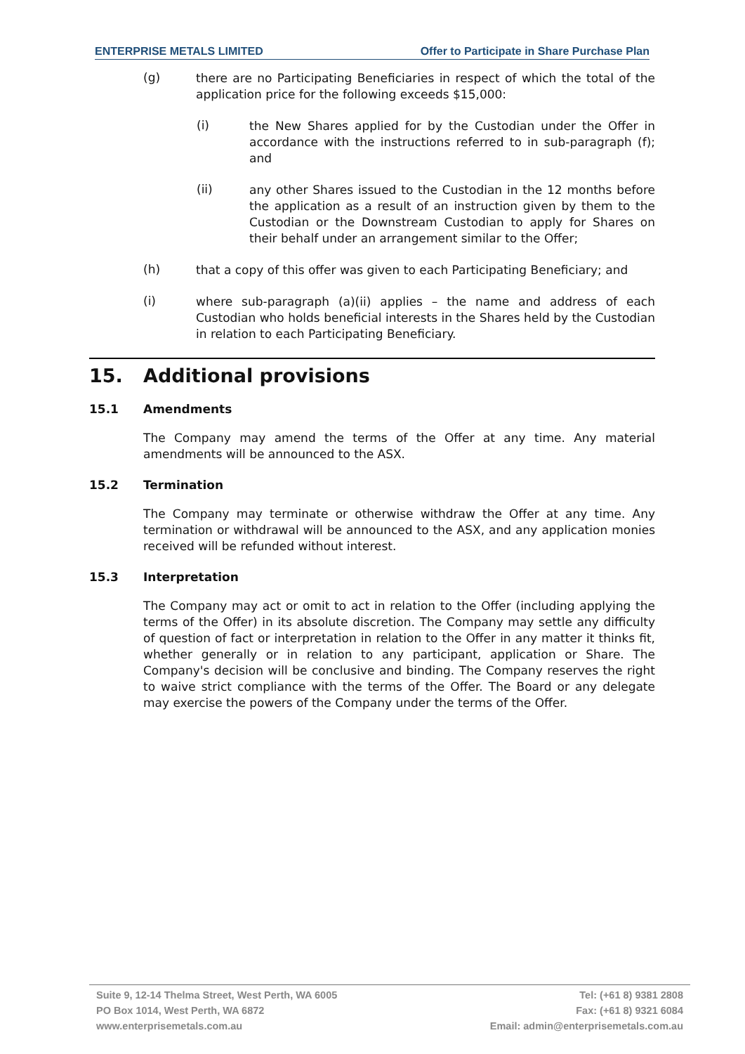ENTERPRISE METALS LIMITED Offer to Participate in Share Purchase Plan
(g)
there are no Participating Beneficiaries in respect of which the total of the application price for the following exceeds $15,000:
(i)
the New Shares applied for by the Custodian under the Offer in accordance with the instructions referred to in sub-paragraph (f); and
(ii)
any other Shares issued to the Custodian in the 12 months before the application as a result of an instruction given by them to the Custodian or the Downstream Custodian to apply for Shares on their behalf under an arrangement similar to the Offer;
(h)
that a copy of this offer was given to each Participating Beneficiary; and
(i)
where sub-paragraph (a)(ii) applies – the name and address of each Custodian who holds beneficial interests in the Shares held by the Custodian in relation to each Participating Beneficiary.
15. Additional provisions
15.1 Amendments
The Company may amend the terms of the Offer at any time. Any material amendments will be announced to the ASX.
15.2 Termination
The Company may terminate or otherwise withdraw the Offer at any time. Any termination or withdrawal will be announced to the ASX, and any application monies received will be refunded without interest.
15.3 Interpretation
The Company may act or omit to act in relation to the Offer (including applying the terms of the Offer) in its absolute discretion. The Company may settle any difficulty of question of fact or interpretation in relation to the Offer in any matter it thinks fit, whether generally or in relation to any participant, application or Share. The Company's decision will be conclusive and binding. The Company reserves the right to waive strict compliance with the terms of the Offer. The Board or any delegate may exercise the powers of the Company under the terms of the Offer.
Suite 9, 12-14 Thelma Street, West Perth, WA 6005
PO Box 1014, West Perth, WA 6872
www.enterprisemetals.com.au
Tel: (+61 8) 9381 2808
Fax: (+61 8) 9321 6084
Email: admin@enterprisemetals.com.au